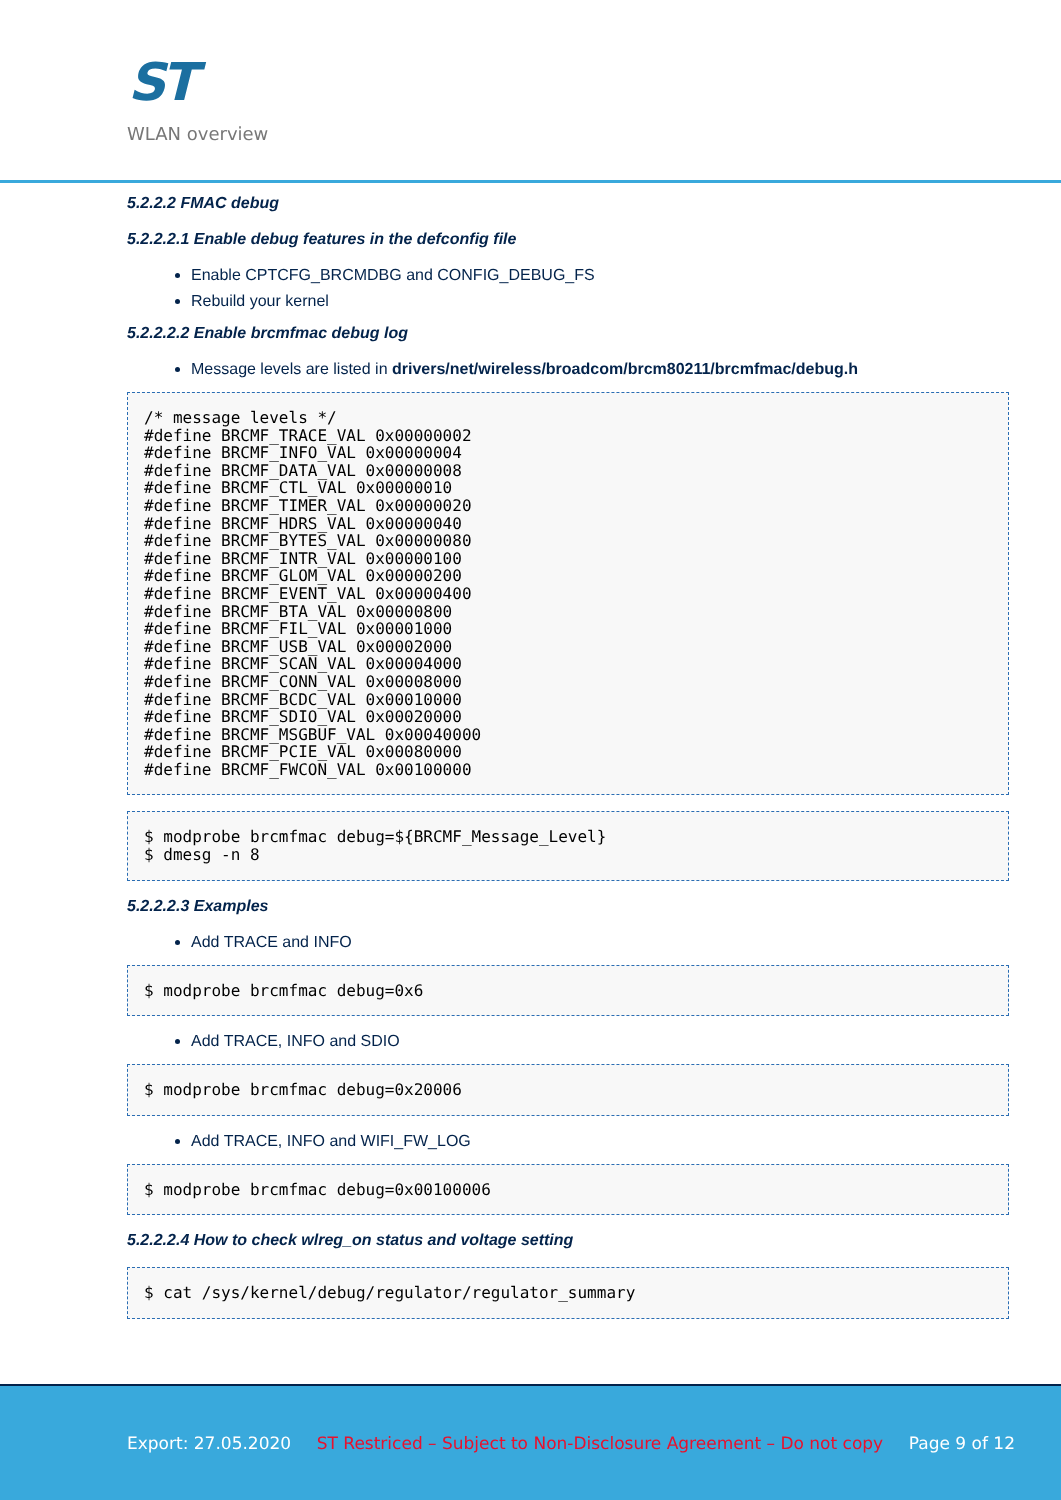ST
WLAN overview
5.2.2.2 FMAC debug
5.2.2.2.1 Enable debug features in the defconfig file
Enable CPTCFG_BRCMDBG and CONFIG_DEBUG_FS
Rebuild your kernel
5.2.2.2.2 Enable brcmfmac debug log
Message levels are listed in drivers/net/wireless/broadcom/brcm80211/brcmfmac/debug.h
/* message levels */
#define BRCMF_TRACE_VAL 0x00000002
#define BRCMF_INFO_VAL 0x00000004
#define BRCMF_DATA_VAL 0x00000008
#define BRCMF_CTL_VAL 0x00000010
#define BRCMF_TIMER_VAL 0x00000020
#define BRCMF_HDRS_VAL 0x00000040
#define BRCMF_BYTES_VAL 0x00000080
#define BRCMF_INTR_VAL 0x00000100
#define BRCMF_GLOM_VAL 0x00000200
#define BRCMF_EVENT_VAL 0x00000400
#define BRCMF_BTA_VAL 0x00000800
#define BRCMF_FIL_VAL 0x00001000
#define BRCMF_USB_VAL 0x00002000
#define BRCMF_SCAN_VAL 0x00004000
#define BRCMF_CONN_VAL 0x00008000
#define BRCMF_BCDC_VAL 0x00010000
#define BRCMF_SDIO_VAL 0x00020000
#define BRCMF_MSGBUF_VAL 0x00040000
#define BRCMF_PCIE_VAL 0x00080000
#define BRCMF_FWCON_VAL 0x00100000
$ modprobe brcmfmac debug=${BRCMF_Message_Level}
$ dmesg -n 8
5.2.2.2.3 Examples
Add TRACE and INFO
$ modprobe brcmfmac debug=0x6
Add TRACE, INFO and SDIO
$ modprobe brcmfmac debug=0x20006
Add TRACE, INFO and WIFI_FW_LOG
$ modprobe brcmfmac debug=0x00100006
5.2.2.2.4 How to check wlreg_on status and voltage setting
$ cat /sys/kernel/debug/regulator/regulator_summary
Export: 27.05.2020 ST Restriced – Subject to Non-Disclosure Agreement – Do not copy Page 9 of 12